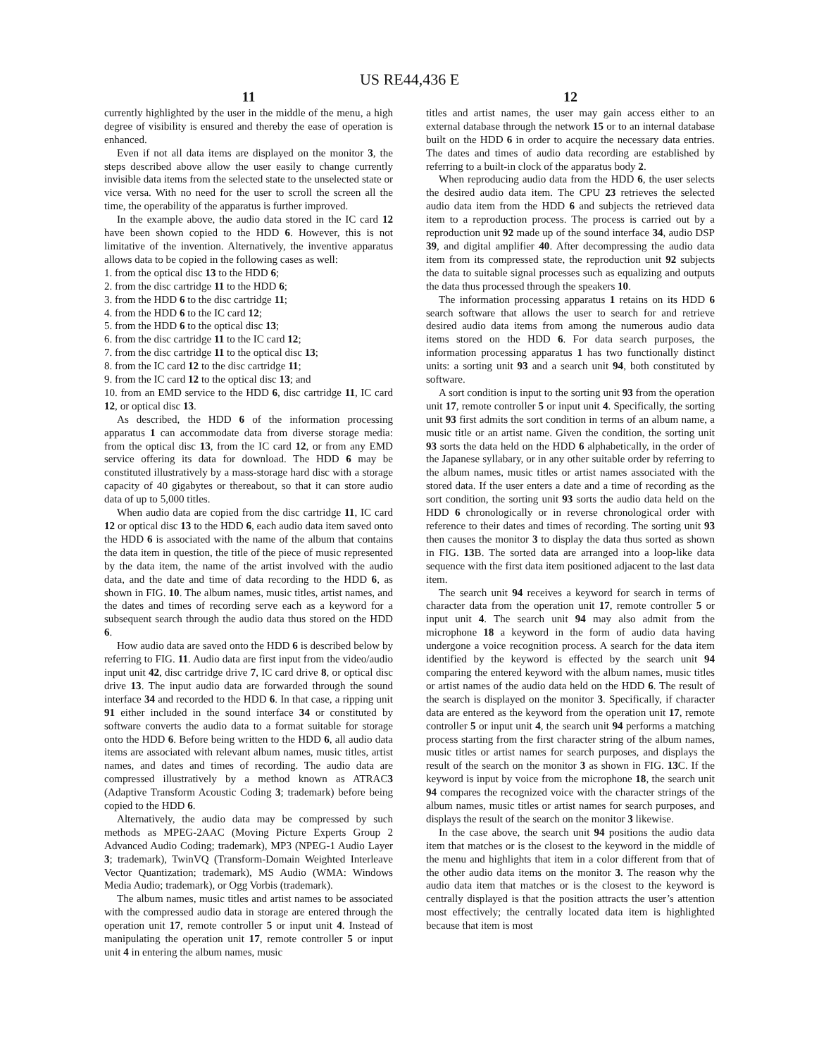US RE44,436 E
11
currently highlighted by the user in the middle of the menu, a high degree of visibility is ensured and thereby the ease of operation is enhanced.
Even if not all data items are displayed on the monitor 3, the steps described above allow the user easily to change currently invisible data items from the selected state to the unselected state or vice versa. With no need for the user to scroll the screen all the time, the operability of the apparatus is further improved.
In the example above, the audio data stored in the IC card 12 have been shown copied to the HDD 6. However, this is not limitative of the invention. Alternatively, the inventive apparatus allows data to be copied in the following cases as well:
1. from the optical disc 13 to the HDD 6;
2. from the disc cartridge 11 to the HDD 6;
3. from the HDD 6 to the disc cartridge 11;
4. from the HDD 6 to the IC card 12;
5. from the HDD 6 to the optical disc 13;
6. from the disc cartridge 11 to the IC card 12;
7. from the disc cartridge 11 to the optical disc 13;
8. from the IC card 12 to the disc cartridge 11;
9. from the IC card 12 to the optical disc 13; and
10. from an EMD service to the HDD 6, disc cartridge 11, IC card 12, or optical disc 13.
As described, the HDD 6 of the information processing apparatus 1 can accommodate data from diverse storage media: from the optical disc 13, from the IC card 12, or from any EMD service offering its data for download. The HDD 6 may be constituted illustratively by a mass-storage hard disc with a storage capacity of 40 gigabytes or thereabout, so that it can store audio data of up to 5,000 titles.
When audio data are copied from the disc cartridge 11, IC card 12 or optical disc 13 to the HDD 6, each audio data item saved onto the HDD 6 is associated with the name of the album that contains the data item in question, the title of the piece of music represented by the data item, the name of the artist involved with the audio data, and the date and time of data recording to the HDD 6, as shown in FIG. 10. The album names, music titles, artist names, and the dates and times of recording serve each as a keyword for a subsequent search through the audio data thus stored on the HDD 6.
How audio data are saved onto the HDD 6 is described below by referring to FIG. 11. Audio data are first input from the video/audio input unit 42, disc cartridge drive 7, IC card drive 8, or optical disc drive 13. The input audio data are forwarded through the sound interface 34 and recorded to the HDD 6. In that case, a ripping unit 91 either included in the sound interface 34 or constituted by software converts the audio data to a format suitable for storage onto the HDD 6. Before being written to the HDD 6, all audio data items are associated with relevant album names, music titles, artist names, and dates and times of recording. The audio data are compressed illustratively by a method known as ATRAC3 (Adaptive Transform Acoustic Coding 3; trademark) before being copied to the HDD 6.
Alternatively, the audio data may be compressed by such methods as MPEG-2AAC (Moving Picture Experts Group 2 Advanced Audio Coding; trademark), MP3 (NPEG-1 Audio Layer 3; trademark), TwinVQ (Transform-Domain Weighted Interleave Vector Quantization; trademark), MS Audio (WMA: Windows Media Audio; trademark), or Ogg Vorbis (trademark).
The album names, music titles and artist names to be associated with the compressed audio data in storage are entered through the operation unit 17, remote controller 5 or input unit 4. Instead of manipulating the operation unit 17, remote controller 5 or input unit 4 in entering the album names, music
12
titles and artist names, the user may gain access either to an external database through the network 15 or to an internal database built on the HDD 6 in order to acquire the necessary data entries. The dates and times of audio data recording are established by referring to a built-in clock of the apparatus body 2.
When reproducing audio data from the HDD 6, the user selects the desired audio data item. The CPU 23 retrieves the selected audio data item from the HDD 6 and subjects the retrieved data item to a reproduction process. The process is carried out by a reproduction unit 92 made up of the sound interface 34, audio DSP 39, and digital amplifier 40. After decompressing the audio data item from its compressed state, the reproduction unit 92 subjects the data to suitable signal processes such as equalizing and outputs the data thus processed through the speakers 10.
The information processing apparatus 1 retains on its HDD 6 search software that allows the user to search for and retrieve desired audio data items from among the numerous audio data items stored on the HDD 6. For data search purposes, the information processing apparatus 1 has two functionally distinct units: a sorting unit 93 and a search unit 94, both constituted by software.
A sort condition is input to the sorting unit 93 from the operation unit 17, remote controller 5 or input unit 4. Specifically, the sorting unit 93 first admits the sort condition in terms of an album name, a music title or an artist name. Given the condition, the sorting unit 93 sorts the data held on the HDD 6 alphabetically, in the order of the Japanese syllabary, or in any other suitable order by referring to the album names, music titles or artist names associated with the stored data. If the user enters a date and a time of recording as the sort condition, the sorting unit 93 sorts the audio data held on the HDD 6 chronologically or in reverse chronological order with reference to their dates and times of recording. The sorting unit 93 then causes the monitor 3 to display the data thus sorted as shown in FIG. 13 B. The sorted data are arranged into a loop-like data sequence with the first data item positioned adjacent to the last data item.
The search unit 94 receives a keyword for search in terms of character data from the operation unit 17, remote controller 5 or input unit 4. The search unit 94 may also admit from the microphone 18 a keyword in the form of audio data having undergone a voice recognition process. A search for the data item identified by the keyword is effected by the search unit 94 comparing the entered keyword with the album names, music titles or artist names of the audio data held on the HDD 6. The result of the search is displayed on the monitor 3. Specifically, if character data are entered as the keyword from the operation unit 17, remote controller 5 or input unit 4, the search unit 94 performs a matching process starting from the first character string of the album names, music titles or artist names for search purposes, and displays the result of the search on the monitor 3 as shown in FIG. 13 C. If the keyword is input by voice from the microphone 18, the search unit 94 compares the recognized voice with the character strings of the album names, music titles or artist names for search purposes, and displays the result of the search on the monitor 3 likewise.
In the case above, the search unit 94 positions the audio data item that matches or is the closest to the keyword in the middle of the menu and highlights that item in a color different from that of the other audio data items on the monitor 3. The reason why the audio data item that matches or is the closest to the keyword is centrally displayed is that the position attracts the user’s attention most effectively; the centrally located data item is highlighted because that item is most